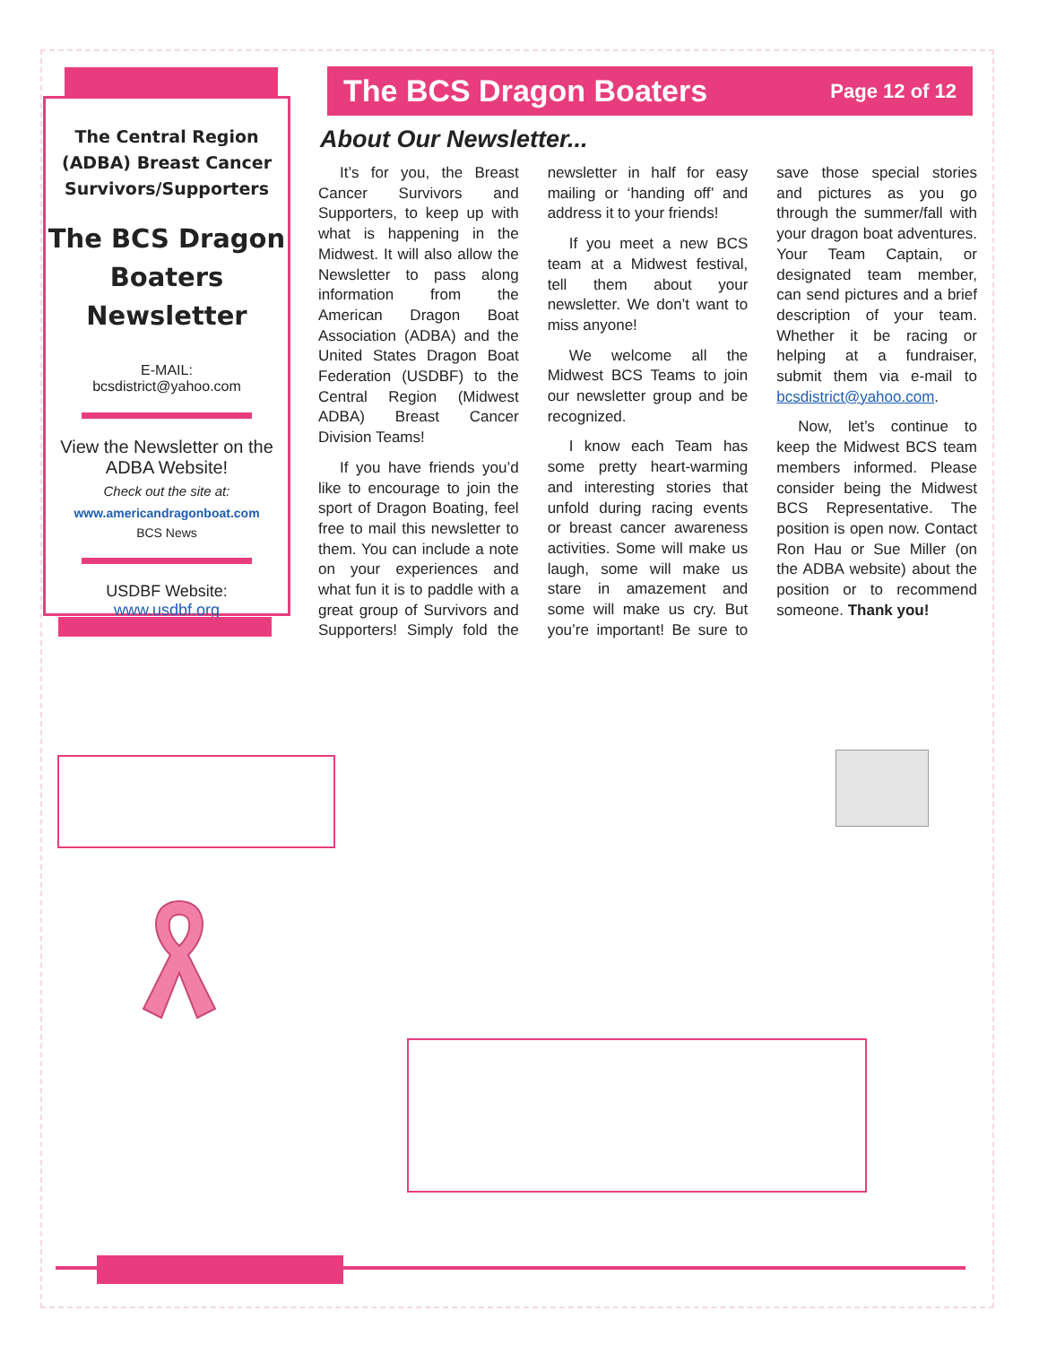The Central Region (ADBA) Breast Cancer Survivors/Supporters
The BCS Dragon Boaters Newsletter
E-MAIL:
bcsdistrict@yahoo.com
View the Newsletter on the ADBA Website!
Check out the site at:
www.americandragonboat.com
BCS News
USDBF Website:
www.usdbf.org
The BCS Dragon Boaters Page 12 of 12
About Our Newsletter...
It’s for you, the Breast Cancer Survivors and Supporters, to keep up with what is happening in the Midwest. It will also allow the Newsletter to pass along information from the American Dragon Boat Association (ADBA) and the United States Dragon Boat Federation (USDBF) to the Central Region (Midwest ADBA) Breast Cancer Division Teams!
If you have friends you’d like to encourage to join the sport of Dragon Boating, feel free to mail this newsletter to them. You can include a note on your experiences and what fun it is to paddle with a great group of Survivors and Supporters! Simply fold the newsletter in half for easy mailing or ‘handing off’ and address it to your friends!
If you meet a new BCS team at a Midwest festival, tell them about your newsletter. We don’t want to miss anyone!
We welcome all the Midwest BCS Teams to join our newsletter group and be recognized.
I know each Team has some pretty heart-warming and interesting stories that unfold during racing events or breast cancer awareness activities. Some will make us laugh, some will make us stare in amazement and some will make us cry. But you’re important! Be sure to save those special stories and pictures as you go through the summer/fall with your dragon boat adventures. Your Team Captain, or designated team member, can send pictures and a brief description of your team. Whether it be racing or helping at a fundraiser, submit them via e-mail to bcsdistrict@yahoo.com.
Now, let’s continue to keep the Midwest BCS team members informed. Please consider being the Midwest BCS Representative. The position is open now. Contact Ron Hau or Sue Miller (on the ADBA website) about the position or to recommend someone. Thank you!